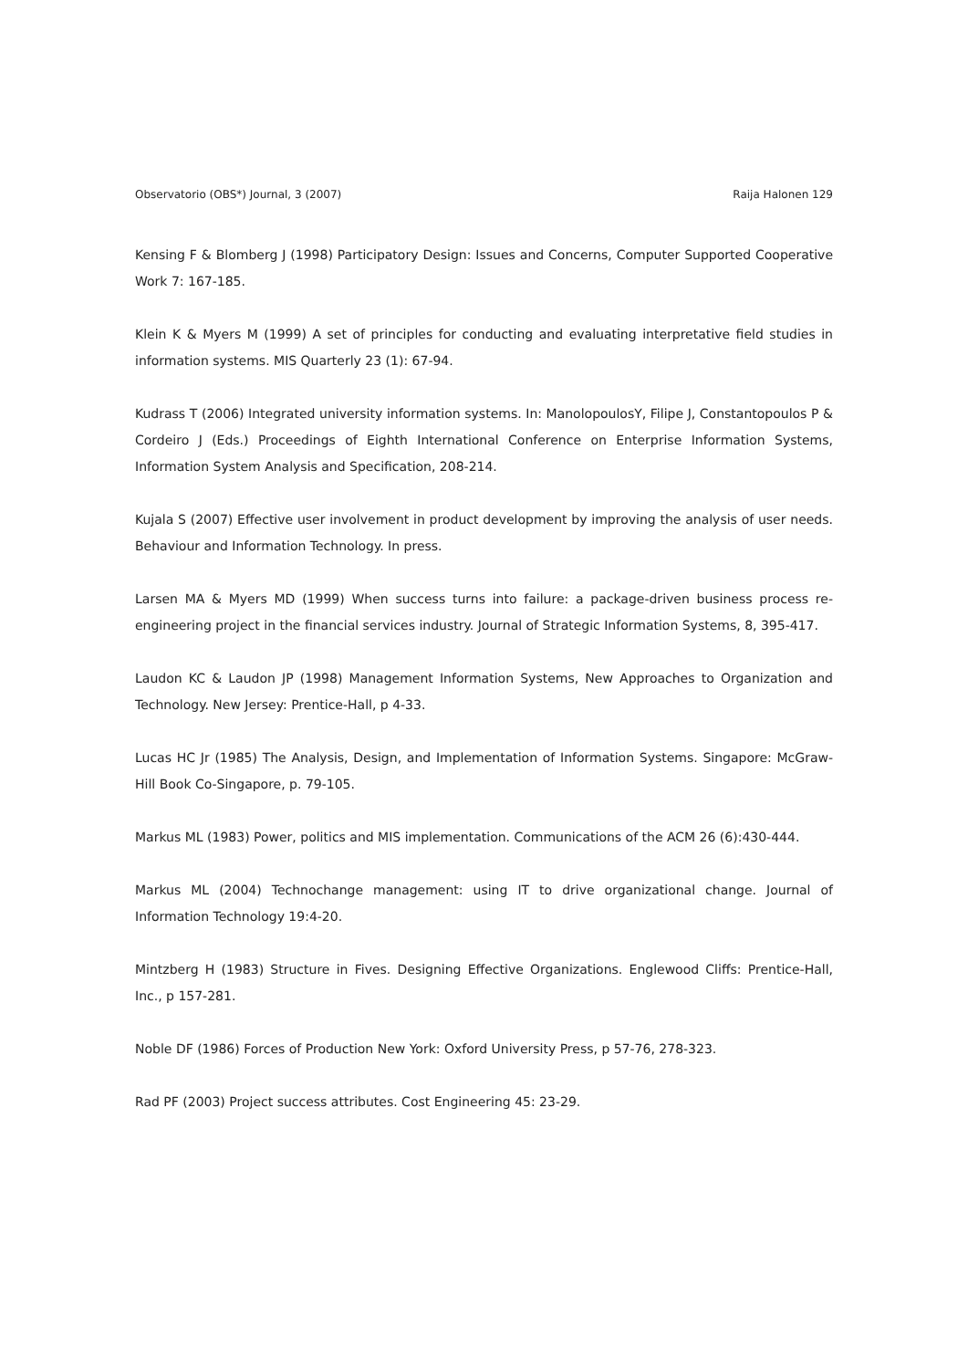Observatorio (OBS*) Journal, 3 (2007) Raija Halonen 129
Kensing F & Blomberg J (1998) Participatory Design: Issues and Concerns, Computer Supported Cooperative Work 7: 167-185.
Klein K & Myers M (1999) A set of principles for conducting and evaluating interpretative field studies in information systems. MIS Quarterly 23 (1): 67-94.
Kudrass T (2006) Integrated university information systems. In: ManolopoulosY, Filipe J, Constantopoulos P & Cordeiro J (Eds.) Proceedings of Eighth International Conference on Enterprise Information Systems, Information System Analysis and Specification, 208-214.
Kujala S (2007) Effective user involvement in product development by improving the analysis of user needs. Behaviour and Information Technology. In press.
Larsen MA & Myers MD (1999) When success turns into failure: a package-driven business process re-engineering project in the financial services industry. Journal of Strategic Information Systems, 8, 395-417.
Laudon KC & Laudon JP (1998) Management Information Systems, New Approaches to Organization and Technology. New Jersey: Prentice-Hall, p 4-33.
Lucas HC Jr (1985) The Analysis, Design, and Implementation of Information Systems. Singapore: McGraw-Hill Book Co-Singapore, p. 79-105.
Markus ML (1983) Power, politics and MIS implementation. Communications of the ACM 26 (6):430-444.
Markus ML (2004) Technochange management: using IT to drive organizational change. Journal of Information Technology 19:4-20.
Mintzberg H (1983) Structure in Fives. Designing Effective Organizations. Englewood Cliffs: Prentice-Hall, Inc., p 157-281.
Noble DF (1986) Forces of Production New York: Oxford University Press, p 57-76, 278-323.
Rad PF (2003) Project success attributes. Cost Engineering 45: 23-29.